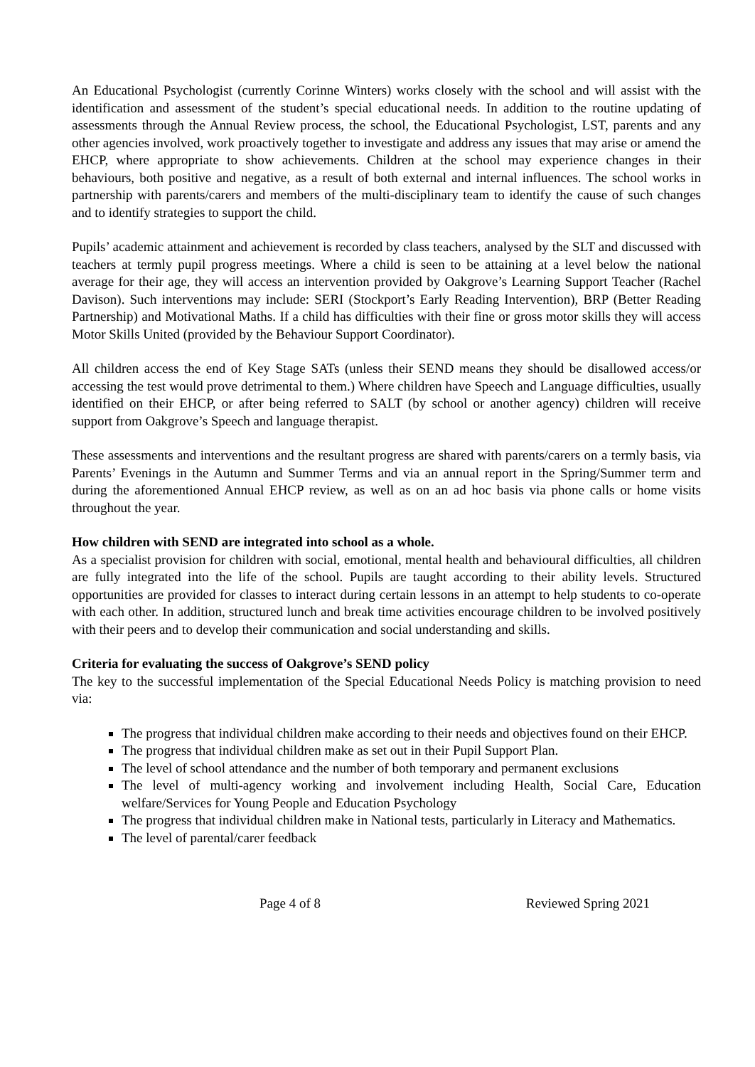An Educational Psychologist (currently Corinne Winters) works closely with the school and will assist with the identification and assessment of the student’s special educational needs. In addition to the routine updating of assessments through the Annual Review process, the school, the Educational Psychologist, LST, parents and any other agencies involved, work proactively together to investigate and address any issues that may arise or amend the EHCP, where appropriate to show achievements. Children at the school may experience changes in their behaviours, both positive and negative, as a result of both external and internal influences. The school works in partnership with parents/carers and members of the multi-disciplinary team to identify the cause of such changes and to identify strategies to support the child.
Pupils’ academic attainment and achievement is recorded by class teachers, analysed by the SLT and discussed with teachers at termly pupil progress meetings. Where a child is seen to be attaining at a level below the national average for their age, they will access an intervention provided by Oakgrove’s Learning Support Teacher (Rachel Davison). Such interventions may include: SERI (Stockport’s Early Reading Intervention), BRP (Better Reading Partnership) and Motivational Maths. If a child has difficulties with their fine or gross motor skills they will access Motor Skills United (provided by the Behaviour Support Coordinator).
All children access the end of Key Stage SATs (unless their SEND means they should be disallowed access/or accessing the test would prove detrimental to them.) Where children have Speech and Language difficulties, usually identified on their EHCP, or after being referred to SALT (by school or another agency) children will receive support from Oakgrove’s Speech and language therapist.
These assessments and interventions and the resultant progress are shared with parents/carers on a termly basis, via Parents’ Evenings in the Autumn and Summer Terms and via an annual report in the Spring/Summer term and during the aforementioned Annual EHCP review, as well as on an ad hoc basis via phone calls or home visits throughout the year.
How children with SEND are integrated into school as a whole.
As a specialist provision for children with social, emotional, mental health and behavioural difficulties, all children are fully integrated into the life of the school. Pupils are taught according to their ability levels. Structured opportunities are provided for classes to interact during certain lessons in an attempt to help students to co-operate with each other. In addition, structured lunch and break time activities encourage children to be involved positively with their peers and to develop their communication and social understanding and skills.
Criteria for evaluating the success of Oakgrove’s SEND policy
The key to the successful implementation of the Special Educational Needs Policy is matching provision to need via:
The progress that individual children make according to their needs and objectives found on their EHCP.
The progress that individual children make as set out in their Pupil Support Plan.
The level of school attendance and the number of both temporary and permanent exclusions
The level of multi-agency working and involvement including Health, Social Care, Education welfare/Services for Young People and Education Psychology
The progress that individual children make in National tests, particularly in Literacy and Mathematics.
The level of parental/carer feedback
Page 4 of 8 Reviewed Spring 2021